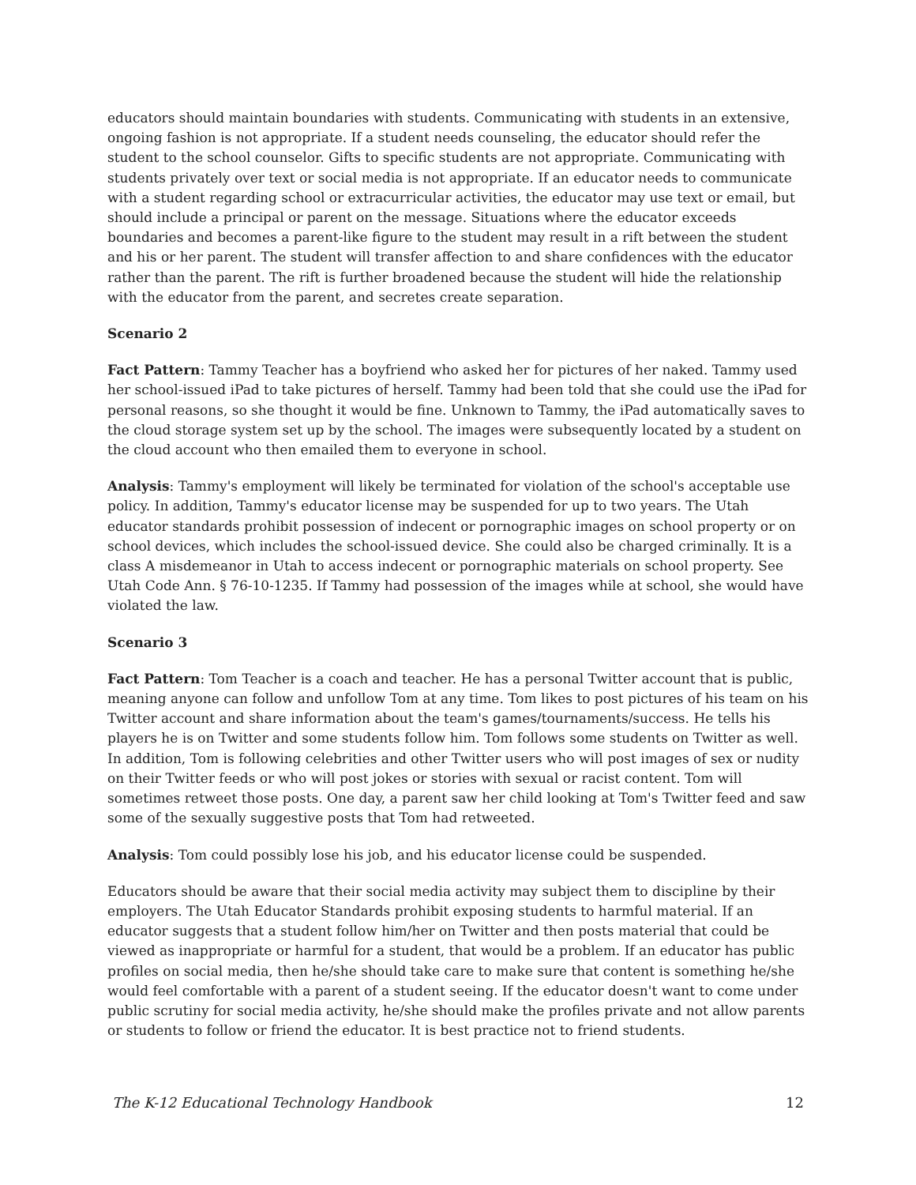educators should maintain boundaries with students. Communicating with students in an extensive, ongoing fashion is not appropriate. If a student needs counseling, the educator should refer the student to the school counselor. Gifts to specific students are not appropriate. Communicating with students privately over text or social media is not appropriate. If an educator needs to communicate with a student regarding school or extracurricular activities, the educator may use text or email, but should include a principal or parent on the message. Situations where the educator exceeds boundaries and becomes a parent-like figure to the student may result in a rift between the student and his or her parent. The student will transfer affection to and share confidences with the educator rather than the parent. The rift is further broadened because the student will hide the relationship with the educator from the parent, and secretes create separation.
Scenario 2
Fact Pattern: Tammy Teacher has a boyfriend who asked her for pictures of her naked. Tammy used her school-issued iPad to take pictures of herself. Tammy had been told that she could use the iPad for personal reasons, so she thought it would be fine. Unknown to Tammy, the iPad automatically saves to the cloud storage system set up by the school. The images were subsequently located by a student on the cloud account who then emailed them to everyone in school.
Analysis: Tammy's employment will likely be terminated for violation of the school's acceptable use policy. In addition, Tammy's educator license may be suspended for up to two years. The Utah educator standards prohibit possession of indecent or pornographic images on school property or on school devices, which includes the school-issued device. She could also be charged criminally. It is a class A misdemeanor in Utah to access indecent or pornographic materials on school property. See Utah Code Ann. § 76-10-1235. If Tammy had possession of the images while at school, she would have violated the law.
Scenario 3
Fact Pattern: Tom Teacher is a coach and teacher. He has a personal Twitter account that is public, meaning anyone can follow and unfollow Tom at any time. Tom likes to post pictures of his team on his Twitter account and share information about the team's games/tournaments/success. He tells his players he is on Twitter and some students follow him. Tom follows some students on Twitter as well. In addition, Tom is following celebrities and other Twitter users who will post images of sex or nudity on their Twitter feeds or who will post jokes or stories with sexual or racist content. Tom will sometimes retweet those posts. One day, a parent saw her child looking at Tom's Twitter feed and saw some of the sexually suggestive posts that Tom had retweeted.
Analysis: Tom could possibly lose his job, and his educator license could be suspended.
Educators should be aware that their social media activity may subject them to discipline by their employers. The Utah Educator Standards prohibit exposing students to harmful material. If an educator suggests that a student follow him/her on Twitter and then posts material that could be viewed as inappropriate or harmful for a student, that would be a problem. If an educator has public profiles on social media, then he/she should take care to make sure that content is something he/she would feel comfortable with a parent of a student seeing. If the educator doesn't want to come under public scrutiny for social media activity, he/she should make the profiles private and not allow parents or students to follow or friend the educator. It is best practice not to friend students.
The K-12 Educational Technology Handbook 12